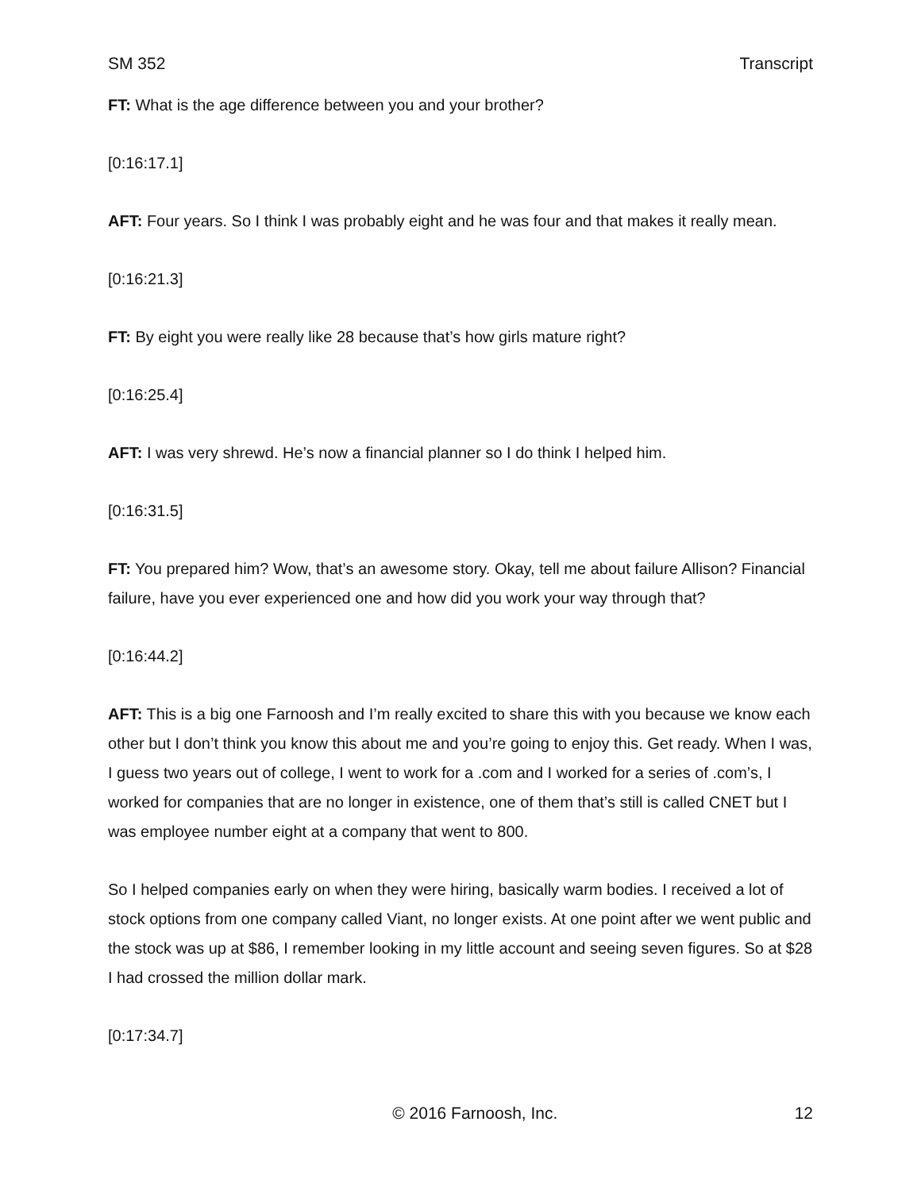SM 352 Transcript
FT: What is the age difference between you and your brother?
[0:16:17.1]
AFT: Four years. So I think I was probably eight and he was four and that makes it really mean.
[0:16:21.3]
FT: By eight you were really like 28 because that’s how girls mature right?
[0:16:25.4]
AFT: I was very shrewd. He’s now a financial planner so I do think I helped him.
[0:16:31.5]
FT: You prepared him? Wow, that’s an awesome story. Okay, tell me about failure Allison? Financial failure, have you ever experienced one and how did you work your way through that?
[0:16:44.2]
AFT: This is a big one Farnoosh and I’m really excited to share this with you because we know each other but I don’t think you know this about me and you’re going to enjoy this. Get ready. When I was, I guess two years out of college, I went to work for a .com and I worked for a series of .com’s, I worked for companies that are no longer in existence, one of them that’s still is called CNET but I was employee number eight at a company that went to 800.
So I helped companies early on when they were hiring, basically warm bodies. I received a lot of stock options from one company called Viant, no longer exists. At one point after we went public and the stock was up at $86, I remember looking in my little account and seeing seven figures. So at $28 I had crossed the million dollar mark.
[0:17:34.7]
© 2016 Farnoosh, Inc. 12